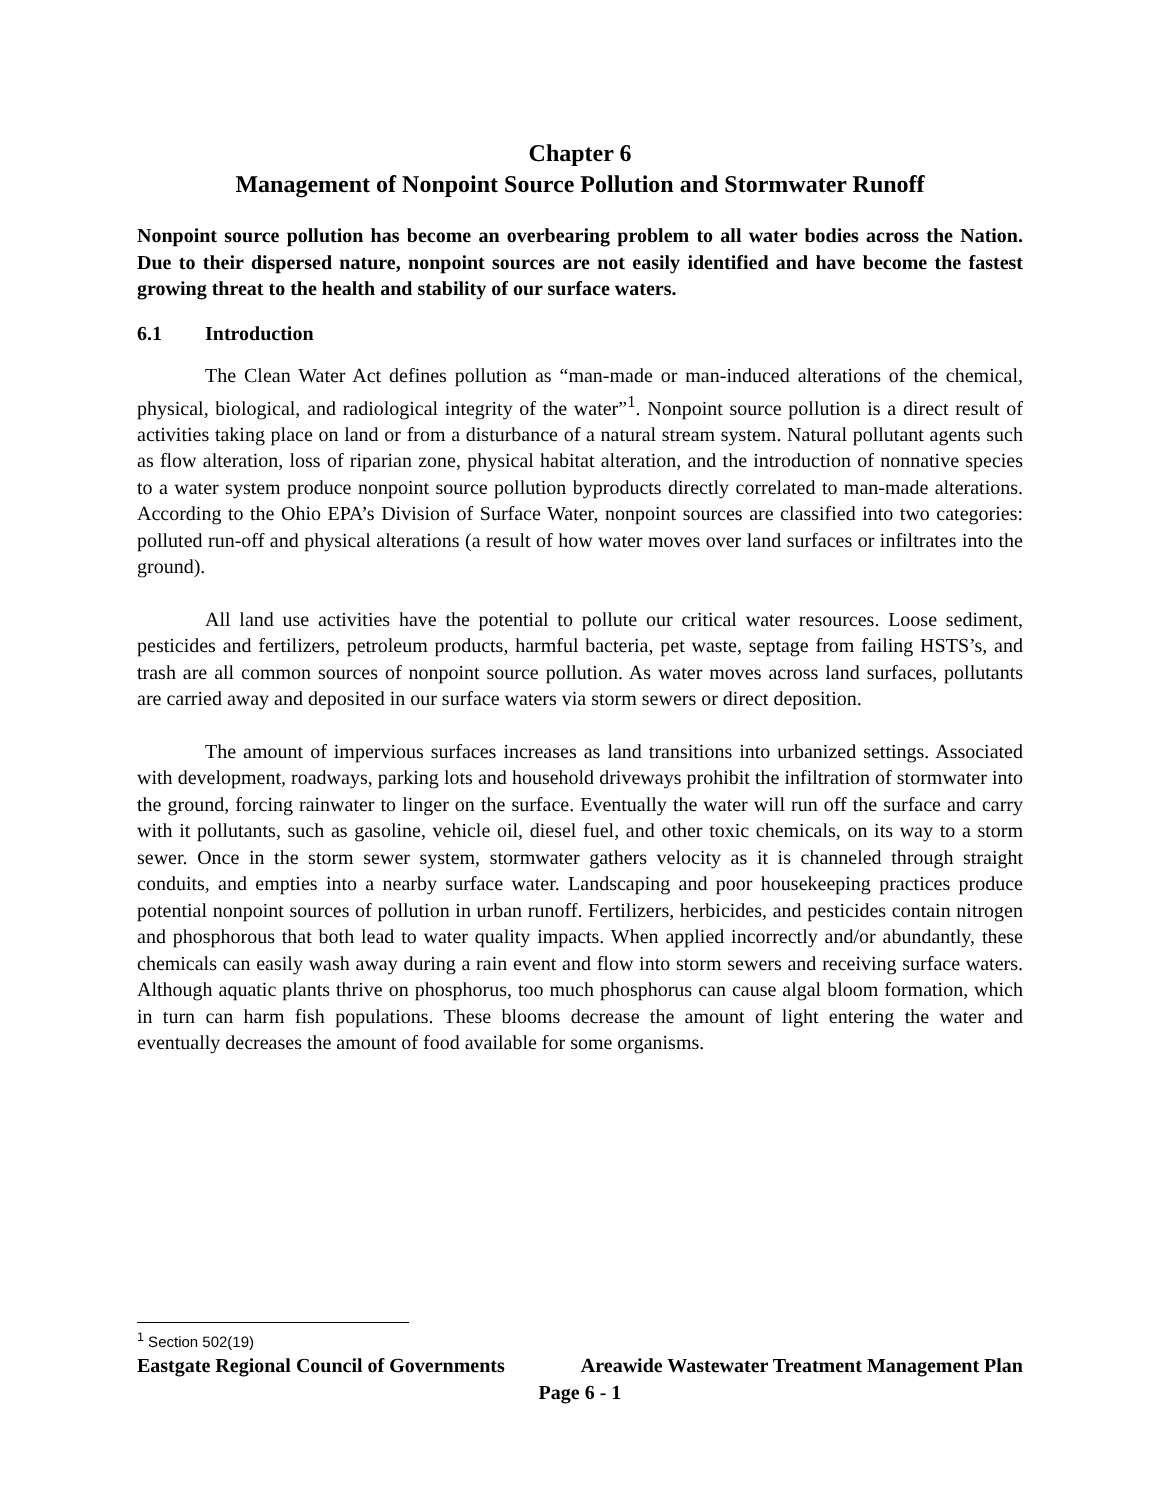Chapter 6
Management of Nonpoint Source Pollution and Stormwater Runoff
Nonpoint source pollution has become an overbearing problem to all water bodies across the Nation. Due to their dispersed nature, nonpoint sources are not easily identified and have become the fastest growing threat to the health and stability of our surface waters.
6.1 Introduction
The Clean Water Act defines pollution as “man-made or man-induced alterations of the chemical, physical, biological, and radiological integrity of the water”<sup>1</sup>. Nonpoint source pollution is a direct result of activities taking place on land or from a disturbance of a natural stream system. Natural pollutant agents such as flow alteration, loss of riparian zone, physical habitat alteration, and the introduction of nonnative species to a water system produce nonpoint source pollution byproducts directly correlated to man-made alterations. According to the Ohio EPA’s Division of Surface Water, nonpoint sources are classified into two categories: polluted run-off and physical alterations (a result of how water moves over land surfaces or infiltrates into the ground).
All land use activities have the potential to pollute our critical water resources. Loose sediment, pesticides and fertilizers, petroleum products, harmful bacteria, pet waste, septage from failing HSTS’s, and trash are all common sources of nonpoint source pollution. As water moves across land surfaces, pollutants are carried away and deposited in our surface waters via storm sewers or direct deposition.
The amount of impervious surfaces increases as land transitions into urbanized settings. Associated with development, roadways, parking lots and household driveways prohibit the infiltration of stormwater into the ground, forcing rainwater to linger on the surface. Eventually the water will run off the surface and carry with it pollutants, such as gasoline, vehicle oil, diesel fuel, and other toxic chemicals, on its way to a storm sewer. Once in the storm sewer system, stormwater gathers velocity as it is channeled through straight conduits, and empties into a nearby surface water. Landscaping and poor housekeeping practices produce potential nonpoint sources of pollution in urban runoff. Fertilizers, herbicides, and pesticides contain nitrogen and phosphorous that both lead to water quality impacts. When applied incorrectly and/or abundantly, these chemicals can easily wash away during a rain event and flow into storm sewers and receiving surface waters. Although aquatic plants thrive on phosphorus, too much phosphorus can cause algal bloom formation, which in turn can harm fish populations. These blooms decrease the amount of light entering the water and eventually decreases the amount of food available for some organisms.
<sup>1</sup> Section 502(19)
Eastgate Regional Council of Governments Areawide Wastewater Treatment Management Plan
Page 6 - 1